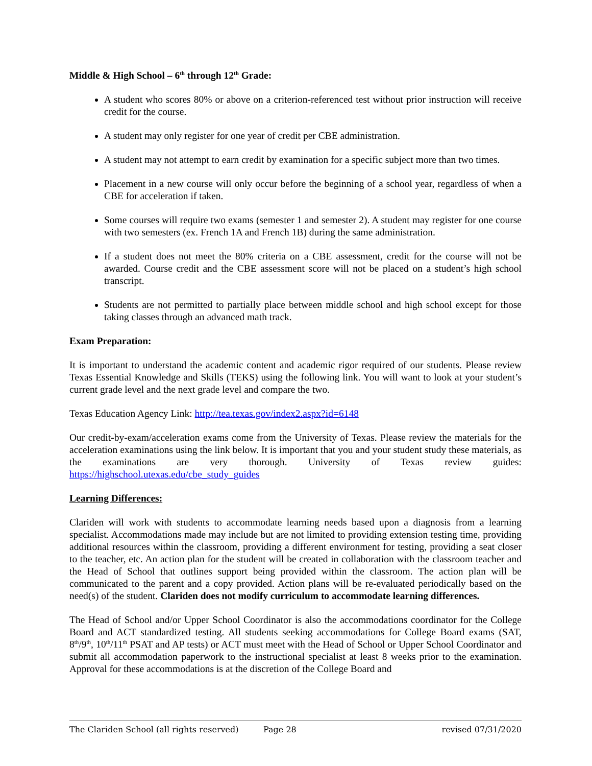Middle & High School – 6<sup>th</sup> through 12<sup>th</sup> Grade:
A student who scores 80% or above on a criterion-referenced test without prior instruction will receive credit for the course.
A student may only register for one year of credit per CBE administration.
A student may not attempt to earn credit by examination for a specific subject more than two times.
Placement in a new course will only occur before the beginning of a school year, regardless of when a CBE for acceleration if taken.
Some courses will require two exams (semester 1 and semester 2). A student may register for one course with two semesters (ex. French 1A and French 1B) during the same administration.
If a student does not meet the 80% criteria on a CBE assessment, credit for the course will not be awarded. Course credit and the CBE assessment score will not be placed on a student’s high school transcript.
Students are not permitted to partially place between middle school and high school except for those taking classes through an advanced math track.
Exam Preparation:
It is important to understand the academic content and academic rigor required of our students. Please review Texas Essential Knowledge and Skills (TEKS) using the following link. You will want to look at your student’s current grade level and the next grade level and compare the two.
Texas Education Agency Link: http://tea.texas.gov/index2.aspx?id=6148
Our credit-by-exam/acceleration exams come from the University of Texas. Please review the materials for the acceleration examinations using the link below. It is important that you and your student study these materials, as the examinations are very thorough. University of Texas review guides: https://highschool.utexas.edu/cbe_study_guides
Learning Differences:
Clariden will work with students to accommodate learning needs based upon a diagnosis from a learning specialist. Accommodations made may include but are not limited to providing extension testing time, providing additional resources within the classroom, providing a different environment for testing, providing a seat closer to the teacher, etc. An action plan for the student will be created in collaboration with the classroom teacher and the Head of School that outlines support being provided within the classroom. The action plan will be communicated to the parent and a copy provided. Action plans will be re-evaluated periodically based on the need(s) of the student. Clariden does not modify curriculum to accommodate learning differences.
The Head of School and/or Upper School Coordinator is also the accommodations coordinator for the College Board and ACT standardized testing. All students seeking accommodations for College Board exams (SAT, 8<sup>th</sup>/9<sup>th</sup>, 10<sup>th</sup>/11<sup>th</sup> PSAT and AP tests) or ACT must meet with the Head of School or Upper School Coordinator and submit all accommodation paperwork to the instructional specialist at least 8 weeks prior to the examination. Approval for these accommodations is at the discretion of the College Board and
The Clariden School (all rights reserved) Page 28 revised 07/31/2020